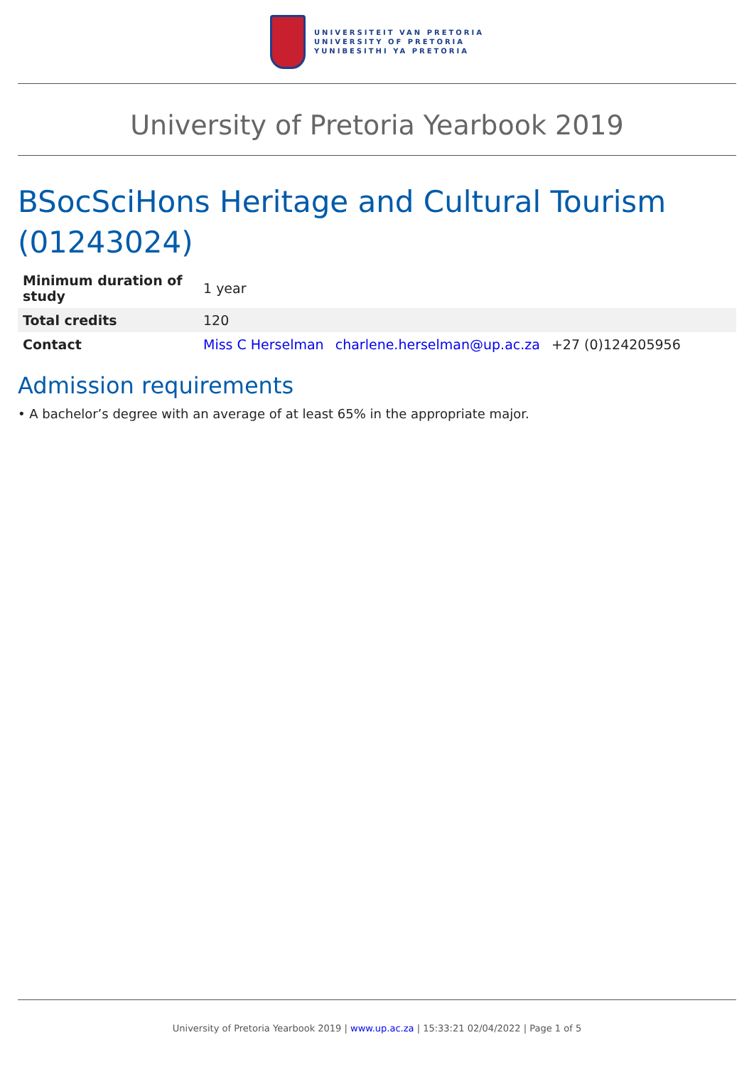UNIVERSITEIT VAN PRETORIA
UNIVERSITY OF PRETORIA
YUNIBESITHI YA PRETORIA
University of Pretoria Yearbook 2019
BSocSciHons Heritage and Cultural Tourism (01243024)
| Minimum duration of study | 1 year |
| Total credits | 120 |
| Contact | Miss C Herselman charlene.herselman@up.ac.za +27 (0)124205956 |
Admission requirements
• A bachelor’s degree with an average of at least 65% in the appropriate major.
University of Pretoria Yearbook 2019 | www.up.ac.za | 15:33:21 02/04/2022 | Page 1 of 5